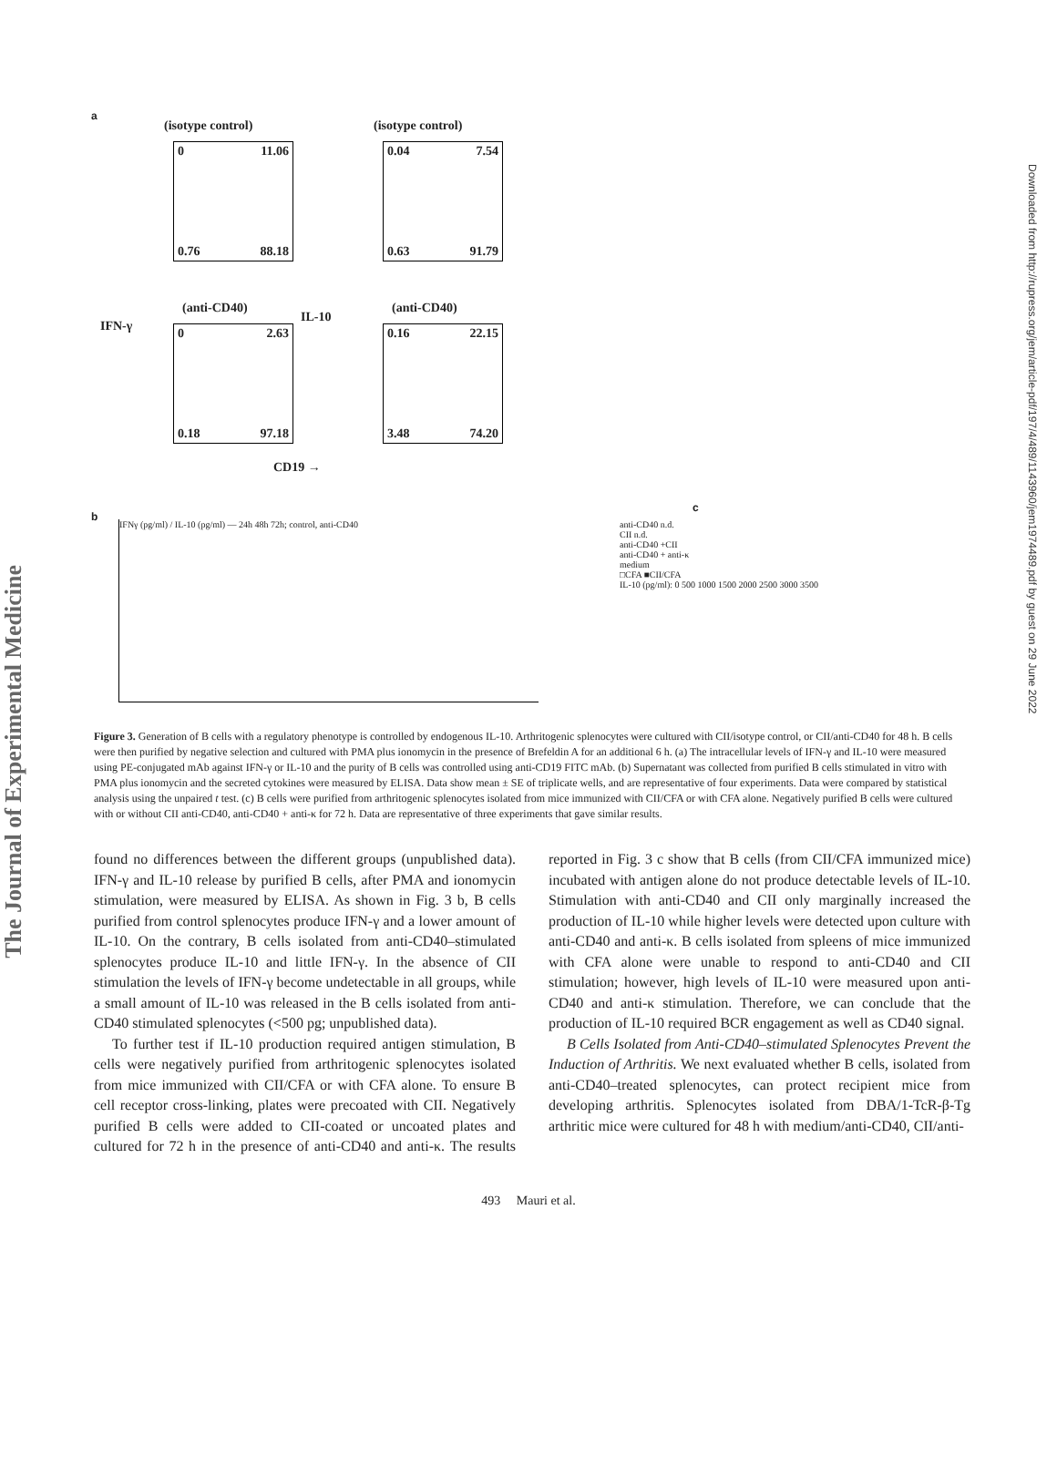The Journal of Experimental Medicine
Downloaded from http://rupress.org/jem/article-pdf/197/4/489/1143960/jem1974489.pdf by guest on 29 June 2022
a
(isotype control) (isotype control)
0 11.06
0.76 88.18
0.04 7.54
0.63 91.79
IFN-γ
IL-10
(anti-CD40) (anti-CD40)
0 2.63
0.18 97.18
0.16 22.15
3.48 74.20
CD19 →
b
IFNγ (pg/ml) / IL-10 (pg/ml) — 24h 48h 72h; control, anti-CD40
c
anti-CD40 n.d.
CII n.d.
anti-CD40 +CII
anti-CD40 + anti-κ
medium
□CFA ■CII/CFA
IL-10 (pg/ml): 0 500 1000 1500 2000 2500 3000 3500
Figure 3. Generation of B cells with a regulatory phenotype is controlled by endogenous IL-10. Arthritogenic splenocytes were cultured with CII/isotype control, or CII/anti-CD40 for 48 h. B cells were then purified by negative selection and cultured with PMA plus ionomycin in the presence of Brefeldin A for an additional 6 h. (a) The intracellular levels of IFN-γ and IL-10 were measured using PE-conjugated mAb against IFN-γ or IL-10 and the purity of B cells was controlled using anti-CD19 FITC mAb. (b) Supernatant was collected from purified B cells stimulated in vitro with PMA plus ionomycin and the secreted cytokines were measured by ELISA. Data show mean ± SE of triplicate wells, and are representative of four experiments. Data were compared by statistical analysis using the unpaired t test. (c) B cells were purified from arthritogenic splenocytes isolated from mice immunized with CII/CFA or with CFA alone. Negatively purified B cells were cultured with or without CII anti-CD40, anti-CD40 + anti-κ for 72 h. Data are representative of three experiments that gave similar results.
found no differences between the different groups (unpublished data). IFN-γ and IL-10 release by purified B cells, after PMA and ionomycin stimulation, were measured by ELISA. As shown in Fig. 3 b, B cells purified from control splenocytes produce IFN-γ and a lower amount of IL-10. On the contrary, B cells isolated from anti-CD40–stimulated splenocytes produce IL-10 and little IFN-γ. In the absence of CII stimulation the levels of IFN-γ become undetectable in all groups, while a small amount of IL-10 was released in the B cells isolated from anti-CD40 stimulated splenocytes (<500 pg; unpublished data).
To further test if IL-10 production required antigen stimulation, B cells were negatively purified from arthritogenic splenocytes isolated from mice immunized with CII/CFA or with CFA alone. To ensure B cell receptor cross-linking, plates were precoated with CII. Negatively purified B cells were added to CII-coated or uncoated plates and cultured for 72 h in the presence of anti-CD40 and anti-κ. The results reported in Fig. 3 c show that B cells (from CII/CFA immunized mice) incubated with antigen alone do not produce detectable levels of IL-10. Stimulation with anti-CD40 and CII only marginally increased the production of IL-10 while higher levels were detected upon culture with anti-CD40 and anti-κ. B cells isolated from spleens of mice immunized with CFA alone were unable to respond to anti-CD40 and CII stimulation; however, high levels of IL-10 were measured upon anti-CD40 and anti-κ stimulation. Therefore, we can conclude that the production of IL-10 required BCR engagement as well as CD40 signal.
B Cells Isolated from Anti-CD40–stimulated Splenocytes Prevent the Induction of Arthritis. We next evaluated whether B cells, isolated from anti-CD40–treated splenocytes, can protect recipient mice from developing arthritis. Splenocytes isolated from DBA/1-TcR-β-Tg arthritic mice were cultured for 48 h with medium/anti-CD40, CII/anti-
493 Mauri et al.